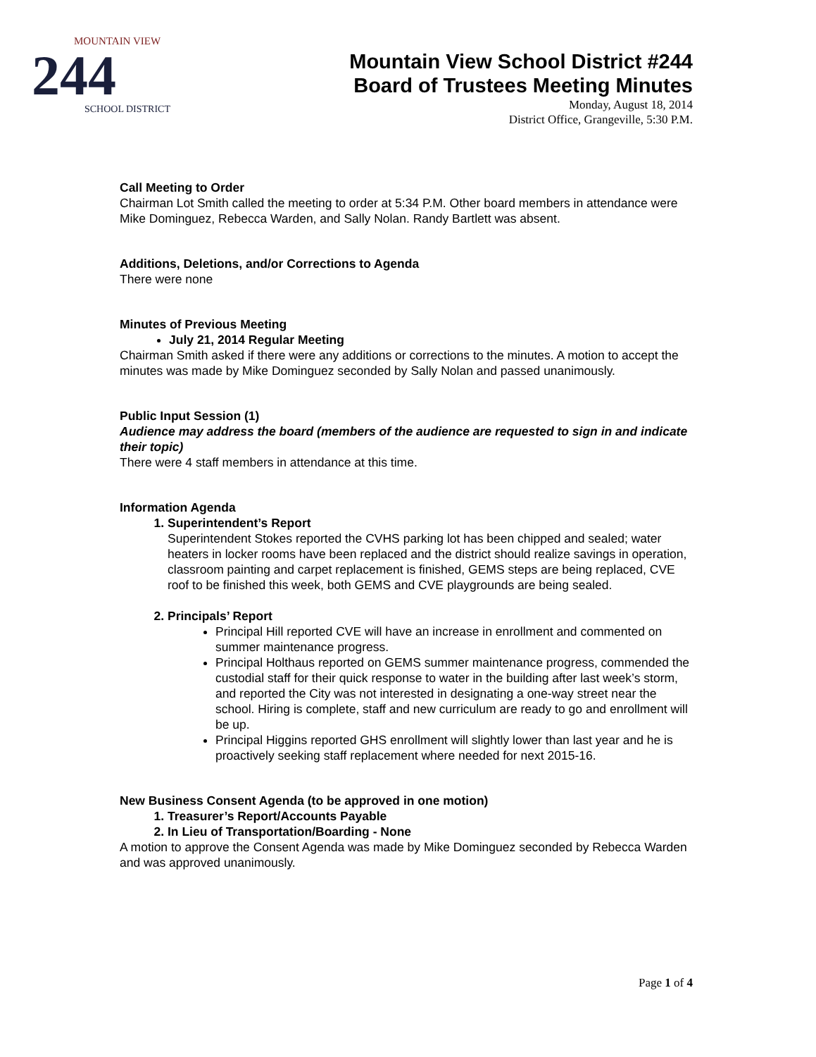MOUNTAIN VIEW
244
SCHOOL DISTRICT
Mountain View School District #244
Board of Trustees Meeting Minutes
Monday, August 18, 2014
District Office, Grangeville, 5:30 P.M.
Call Meeting to Order
Chairman Lot Smith called the meeting to order at 5:34 P.M. Other board members in attendance were Mike Dominguez, Rebecca Warden, and Sally Nolan. Randy Bartlett was absent.
Additions, Deletions, and/or Corrections to Agenda
There were none
Minutes of Previous Meeting
July 21, 2014 Regular Meeting
Chairman Smith asked if there were any additions or corrections to the minutes. A motion to accept the minutes was made by Mike Dominguez seconded by Sally Nolan and passed unanimously.
Public Input Session (1)
Audience may address the board (members of the audience are requested to sign in and indicate their topic)
There were 4 staff members in attendance at this time.
Information Agenda
1. Superintendent’s Report
Superintendent Stokes reported the CVHS parking lot has been chipped and sealed; water heaters in locker rooms have been replaced and the district should realize savings in operation, classroom painting and carpet replacement is finished, GEMS steps are being replaced, CVE roof to be finished this week, both GEMS and CVE playgrounds are being sealed.
2. Principals’ Report
Principal Hill reported CVE will have an increase in enrollment and commented on summer maintenance progress.
Principal Holthaus reported on GEMS summer maintenance progress, commended the custodial staff for their quick response to water in the building after last week’s storm, and reported the City was not interested in designating a one-way street near the school. Hiring is complete, staff and new curriculum are ready to go and enrollment will be up.
Principal Higgins reported GHS enrollment will slightly lower than last year and he is proactively seeking staff replacement where needed for next 2015-16.
New Business Consent Agenda (to be approved in one motion)
1. Treasurer’s Report/Accounts Payable
2. In Lieu of Transportation/Boarding - None
A motion to approve the Consent Agenda was made by Mike Dominguez seconded by Rebecca Warden and was approved unanimously.
Page 1 of 4